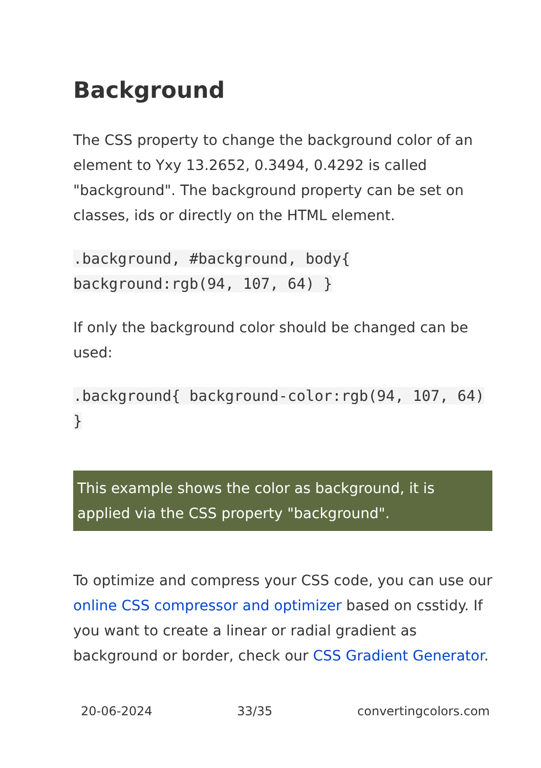Background
The CSS property to change the background color of an element to Yxy 13.2652, 0.3494, 0.4292 is called "background". The background property can be set on classes, ids or directly on the HTML element.
.background, #background, body{ background:rgb(94, 107, 64) }
If only the background color should be changed can be used:
.background{ background-color:rgb(94, 107, 64) }
This example shows the color as background, it is applied via the CSS property "background".
To optimize and compress your CSS code, you can use our online CSS compressor and optimizer based on csstidy. If you want to create a linear or radial gradient as background or border, check our CSS Gradient Generator.
20-06-2024 33/35 convertingcolors.com